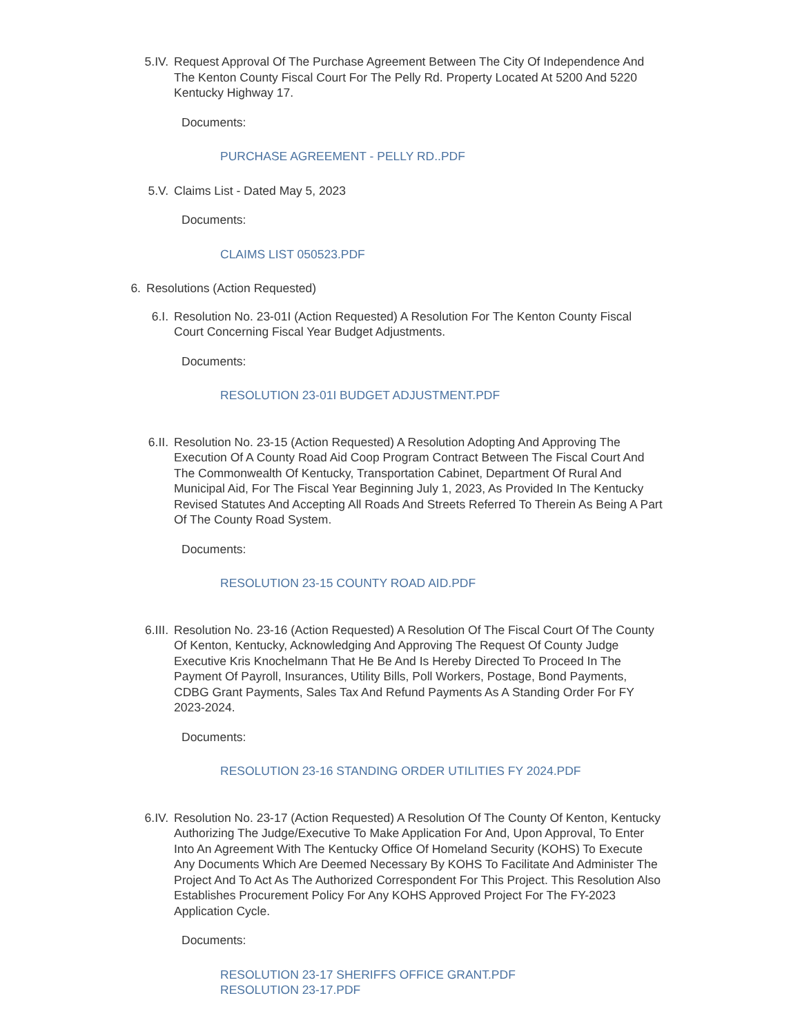5.IV. Request Approval Of The Purchase Agreement Between The City Of Independence And The Kenton County Fiscal Court For The Pelly Rd. Property Located At 5200 And 5220 Kentucky Highway 17.
Documents:
PURCHASE AGREEMENT - PELLY RD..PDF
5.V. Claims List - Dated May 5, 2023
Documents:
CLAIMS LIST 050523.PDF
6. Resolutions (Action Requested)
6.I. Resolution No. 23-01I (Action Requested) A Resolution For The Kenton County Fiscal Court Concerning Fiscal Year Budget Adjustments.
Documents:
RESOLUTION 23-01I BUDGET ADJUSTMENT.PDF
6.II. Resolution No. 23-15 (Action Requested) A Resolution Adopting And Approving The Execution Of A County Road Aid Coop Program Contract Between The Fiscal Court And The Commonwealth Of Kentucky, Transportation Cabinet, Department Of Rural And Municipal Aid, For The Fiscal Year Beginning July 1, 2023, As Provided In The Kentucky Revised Statutes And Accepting All Roads And Streets Referred To Therein As Being A Part Of The County Road System.
Documents:
RESOLUTION 23-15 COUNTY ROAD AID.PDF
6.III.
Resolution No. 23-16 (Action Requested) A Resolution Of The Fiscal Court Of The County Of Kenton, Kentucky, Acknowledging And Approving The Request Of County Judge Executive Kris Knochelmann That He Be And Is Hereby Directed To Proceed In The Payment Of Payroll, Insurances, Utility Bills, Poll Workers, Postage, Bond Payments, CDBG Grant Payments, Sales Tax And Refund Payments As A Standing Order For FY 2023-2024.
Documents:
RESOLUTION 23-16 STANDING ORDER UTILITIES FY 2024.PDF
6.IV. Resolution No. 23-17 (Action Requested) A Resolution Of The County Of Kenton, Kentucky Authorizing The Judge/Executive To Make Application For And, Upon Approval, To Enter Into An Agreement With The Kentucky Office Of Homeland Security (KOHS) To Execute Any Documents Which Are Deemed Necessary By KOHS To Facilitate And Administer The Project And To Act As The Authorized Correspondent For This Project. This Resolution Also Establishes Procurement Policy For Any KOHS Approved Project For The FY-2023 Application Cycle.
Documents:
RESOLUTION 23-17 SHERIFFS OFFICE GRANT.PDF
RESOLUTION 23-17.PDF